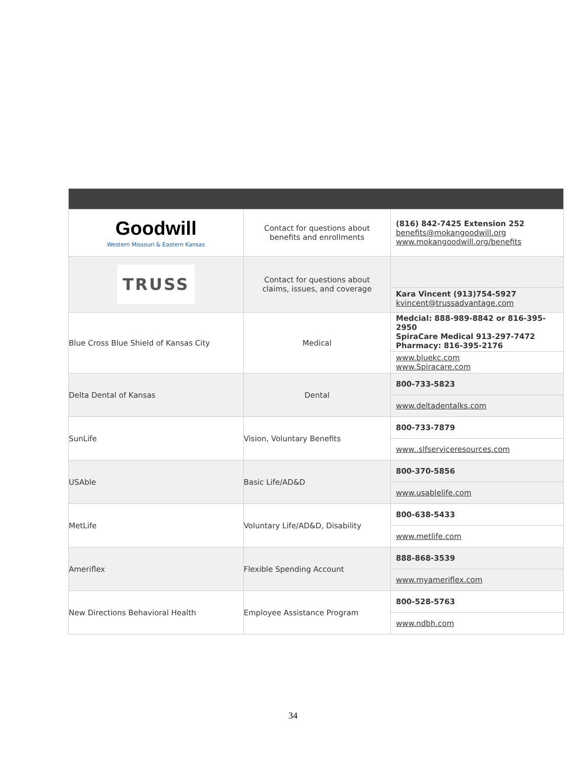| Goodwill Western Missouri & Eastern Kansas | Contact for questions about benefits and enrollments | (816) 842-7425 Extension 252 benefits@mokangoodwill.org www.mokangoodwill.org/benefits |
| TRUSS | Contact for questions about claims, issues, and coverage | / Kara Vincent (913)754-5927 kvincent@trussadvantage.com / |
| Blue Cross Blue Shield of Kansas City | Medical | / Medcial: 888-989-8842 or 816-395-2950 SpiraCare Medical 913-297-7472 Pharmacy: 816-395-2176 / / www.bluekc.com www.Spiracare.com / |
| Delta Dental of Kansas | Dental | / 800-733-5823 / / www.deltadentalks.com / |
| SunLife | Vision, Voluntary Benefits | / 800-733-7879 / / www..slfserviceresources.com / |
| USAble | Basic Life/AD&D | / 800-370-5856 / / www.usablelife.com / |
| MetLife | Voluntary Life/AD&D, Disability | / 800-638-5433 / / www.metlife.com / |
| Ameriflex | Flexible Spending Account | / 888-868-3539 / / www.myameriflex.com / |
| New Directions Behavioral Health | Employee Assistance Program | / 800-528-5763 / / www.ndbh.com / |
34